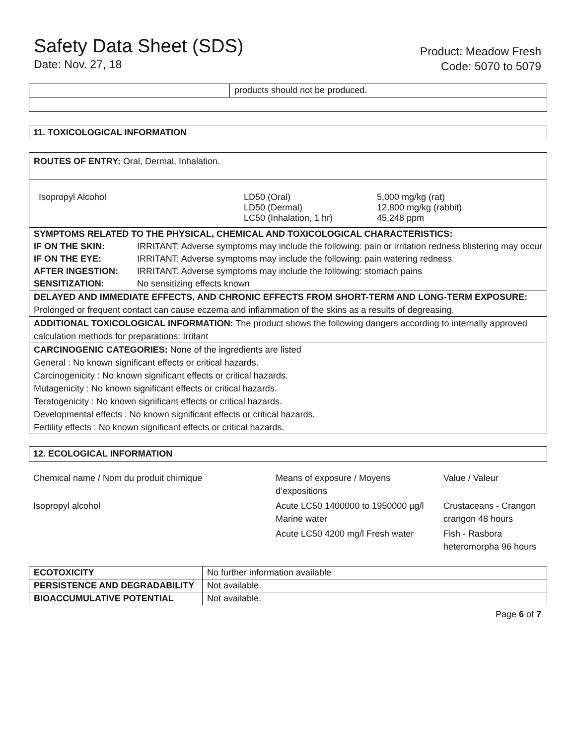Safety Data Sheet (SDS)
Date: Nov. 27, 18
Product: Meadow Fresh
Code: 5070 to 5079
| | products should not be produced. |
11. TOXICOLOGICAL INFORMATION
ROUTES OF ENTRY: Oral, Dermal, Inhalation.
| Isopropyl Alcohol | LD50 (Oral) LD50 (Dermal) LC50 (Inhalation, 1 hr) | 5,000 mg/kg (rat) 12,800 mg/kg (rabbit) 45,248 ppm |
| SYMPTOMS RELATED TO THE PHYSICAL, CHEMICAL AND TOXICOLOGICAL CHARACTERISTICS: | |
| IF ON THE SKIN: | IRRITANT: Adverse symptoms may include the following: pain or irritation redness blistering may occur |
| IF ON THE EYE: | IRRITANT: Adverse symptoms may include the following: pain watering redness |
| AFTER INGESTION: | IRRITANT: Adverse symptoms may include the following: stomach pains |
| SENSITIZATION: | No sensitizing effects known |
DELAYED AND IMMEDIATE EFFECTS, AND CHRONIC EFFECTS FROM SHORT-TERM AND LONG-TERM EXPOSURE:
Prolonged or frequent contact can cause eczema and inflammation of the skins as a results of degreasing.
ADDITIONAL TOXICOLOGICAL INFORMATION: The product shows the following dangers according to internally approved calculation methods for preparations: Irritant
CARCINOGENIC CATEGORIES: None of the ingredients are listed
General : No known significant effects or critical hazards.
Carcinogenicity : No known significant effects or critical hazards.
Mutagenicity : No known significant effects or critical hazards.
Teratogenicity : No known significant effects or critical hazards.
Developmental effects : No known significant effects or critical hazards.
Fertility effects : No known significant effects or critical hazards.
12. ECOLOGICAL INFORMATION
| Chemical name / Nom du produit chimique | Means of exposure / Moyens d’expositions | Value / Valeur |
| Isopropyl alcohol | Acute LC50 1400000 to 1950000 µg/l Marine water | Crustaceans - Crangon crangon 48 hours |
| | Acute LC50 4200 mg/l Fresh water | Fish - Rasbora heteromorpha 96 hours |
| ECOTOXICITY | No further information available |
| PERSISTENCE AND DEGRADABILITY | Not available. |
| BIOACCUMULATIVE POTENTIAL | Not available. |
Page 6 of 7